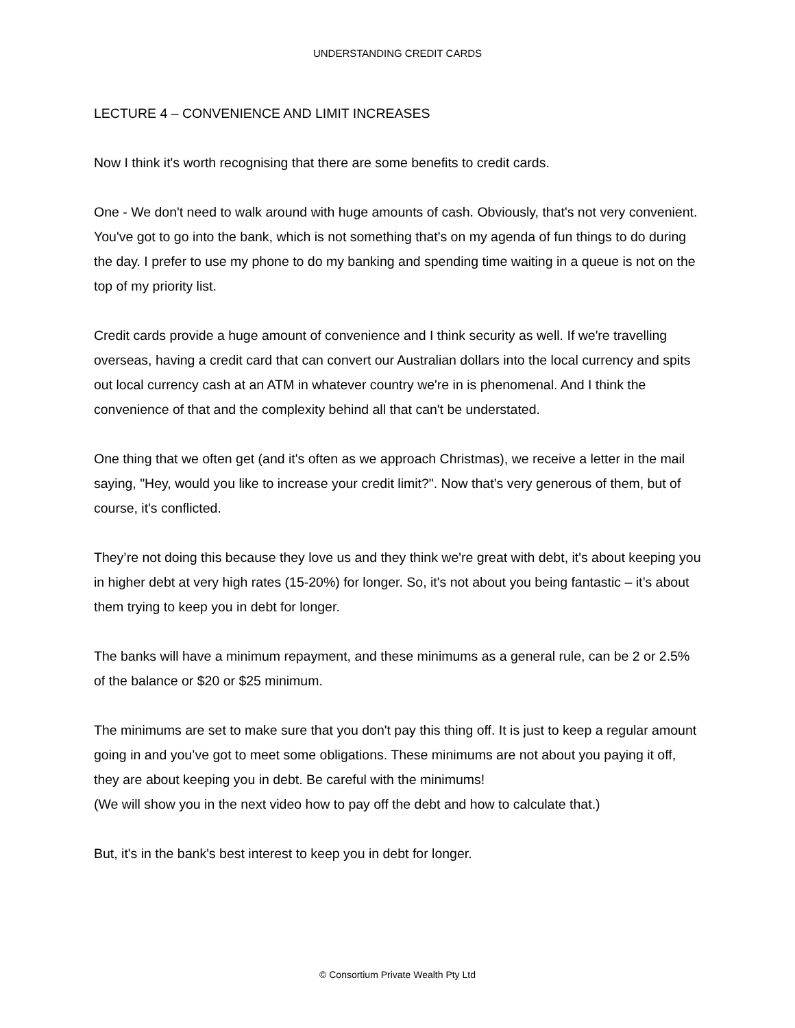UNDERSTANDING CREDIT CARDS
LECTURE 4 – CONVENIENCE AND LIMIT INCREASES
Now I think it's worth recognising that there are some benefits to credit cards.
One - We don't need to walk around with huge amounts of cash. Obviously, that's not very convenient. You've got to go into the bank, which is not something that's on my agenda of fun things to do during the day. I prefer to use my phone to do my banking and spending time waiting in a queue is not on the top of my priority list.
Credit cards provide a huge amount of convenience and I think security as well. If we're travelling overseas, having a credit card that can convert our Australian dollars into the local currency and spits out local currency cash at an ATM in whatever country we're in is phenomenal. And I think the convenience of that and the complexity behind all that can't be understated.
One thing that we often get (and it's often as we approach Christmas), we receive a letter in the mail saying, "Hey, would you like to increase your credit limit?". Now that’s very generous of them, but of course, it's conflicted.
They’re not doing this because they love us and they think we're great with debt, it's about keeping you in higher debt at very high rates (15-20%) for longer. So, it's not about you being fantastic – it’s about them trying to keep you in debt for longer.
The banks will have a minimum repayment, and these minimums as a general rule, can be 2 or 2.5% of the balance or $20 or $25 minimum.
The minimums are set to make sure that you don't pay this thing off. It is just to keep a regular amount going in and you’ve got to meet some obligations. These minimums are not about you paying it off, they are about keeping you in debt. Be careful with the minimums!
(We will show you in the next video how to pay off the debt and how to calculate that.)
But, it's in the bank's best interest to keep you in debt for longer.
© Consortium Private Wealth Pty Ltd